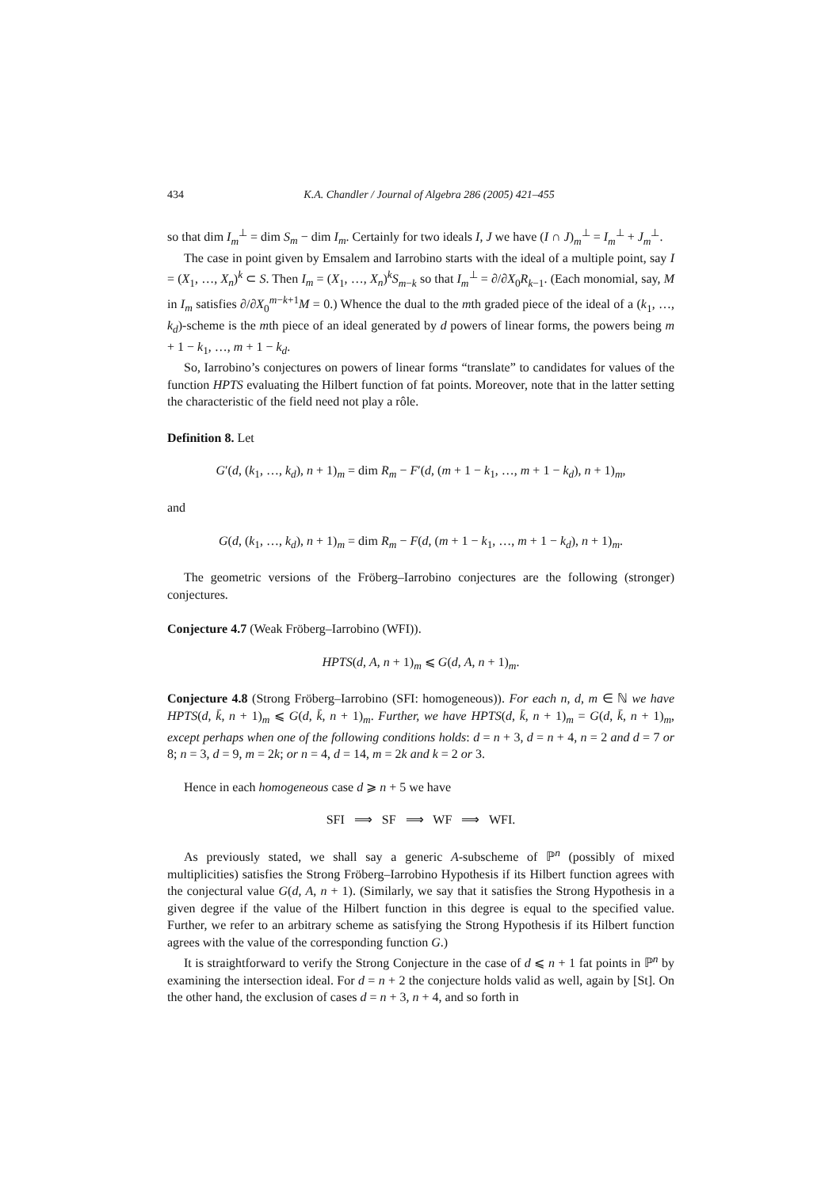434 K.A. Chandler / Journal of Algebra 286 (2005) 421–455
so that dim I<sub>m</sub><sup>⊥</sup> = dim S<sub>m</sub> − dim I<sub>m</sub>. Certainly for two ideals I, J we have (I ∩ J)<sub>m</sub><sup>⊥</sup> = I<sub>m</sub><sup>⊥</sup> + J<sub>m</sub><sup>⊥</sup>.
The case in point given by Emsalem and Iarrobino starts with the ideal of a multiple point, say I = (X<sub>1</sub>, …, X<sub>n</sub>)<sup>k</sup> ⊂ S. Then I<sub>m</sub> = (X<sub>1</sub>, …, X<sub>n</sub>)<sup>k</sup>S<sub>m−k</sub> so that I<sub>m</sub><sup>⊥</sup> = ∂/∂X<sub>0</sub>R<sub>k−1</sub>. (Each monomial, say, M in I<sub>m</sub> satisfies ∂/∂X<sub>0</sub><sup>m−k+1</sup>M = 0.) Whence the dual to the mth graded piece of the ideal of a (k<sub>1</sub>, …, k<sub>d</sub>)-scheme is the mth piece of an ideal generated by d powers of linear forms, the powers being m + 1 − k<sub>1</sub>, …, m + 1 − k<sub>d</sub>.
So, Iarrobino’s conjectures on powers of linear forms “translate” to candidates for values of the function HPTS evaluating the Hilbert function of fat points. Moreover, note that in the latter setting the characteristic of the field need not play a rôle.
Definition 8. Let
G′(d, (k<sub>1</sub>, …, k<sub>d</sub>), n + 1)<sub>m</sub> = dim R<sub>m</sub> − F′(d, (m + 1 − k<sub>1</sub>, …, m + 1 − k<sub>d</sub>), n + 1)<sub>m</sub>,
and
G(d, (k<sub>1</sub>, …, k<sub>d</sub>), n + 1)<sub>m</sub> = dim R<sub>m</sub> − F(d, (m + 1 − k<sub>1</sub>, …, m + 1 − k<sub>d</sub>), n + 1)<sub>m</sub>.
The geometric versions of the Fröberg–Iarrobino conjectures are the following (stronger) conjectures.
Conjecture 4.7 (Weak Fröberg–Iarrobino (WFI)).
HPTS(d, A, n + 1)<sub>m</sub> ⩽ G(d, A, n + 1)<sub>m</sub>.
Conjecture 4.8 (Strong Fröberg–Iarrobino (SFI: homogeneous)). For each n, d, m ∈ ℕ we have HPTS(d, k̄, n + 1)<sub>m</sub> ⩽ G(d, k̄, n + 1)<sub>m</sub>. Further, we have HPTS(d, k̄, n + 1)<sub>m</sub> = G(d, k̄, n + 1)<sub>m</sub>, except perhaps when one of the following conditions holds: d = n + 3, d = n + 4, n = 2 and d = 7 or 8; n = 3, d = 9, m = 2k; or n = 4, d = 14, m = 2k and k = 2 or 3.
Hence in each homogeneous case d ⩾ n + 5 we have
SFI ⟹ SF ⟹ WF ⟹ WFI.
As previously stated, we shall say a generic A-subscheme of ℙ<sup>n</sup> (possibly of mixed multiplicities) satisfies the Strong Fröberg–Iarrobino Hypothesis if its Hilbert function agrees with the conjectural value G(d, A, n + 1). (Similarly, we say that it satisfies the Strong Hypothesis in a given degree if the value of the Hilbert function in this degree is equal to the specified value. Further, we refer to an arbitrary scheme as satisfying the Strong Hypothesis if its Hilbert function agrees with the value of the corresponding function G.)
It is straightforward to verify the Strong Conjecture in the case of d ⩽ n + 1 fat points in ℙ<sup>n</sup> by examining the intersection ideal. For d = n + 2 the conjecture holds valid as well, again by [St]. On the other hand, the exclusion of cases d = n + 3, n + 4, and so forth in